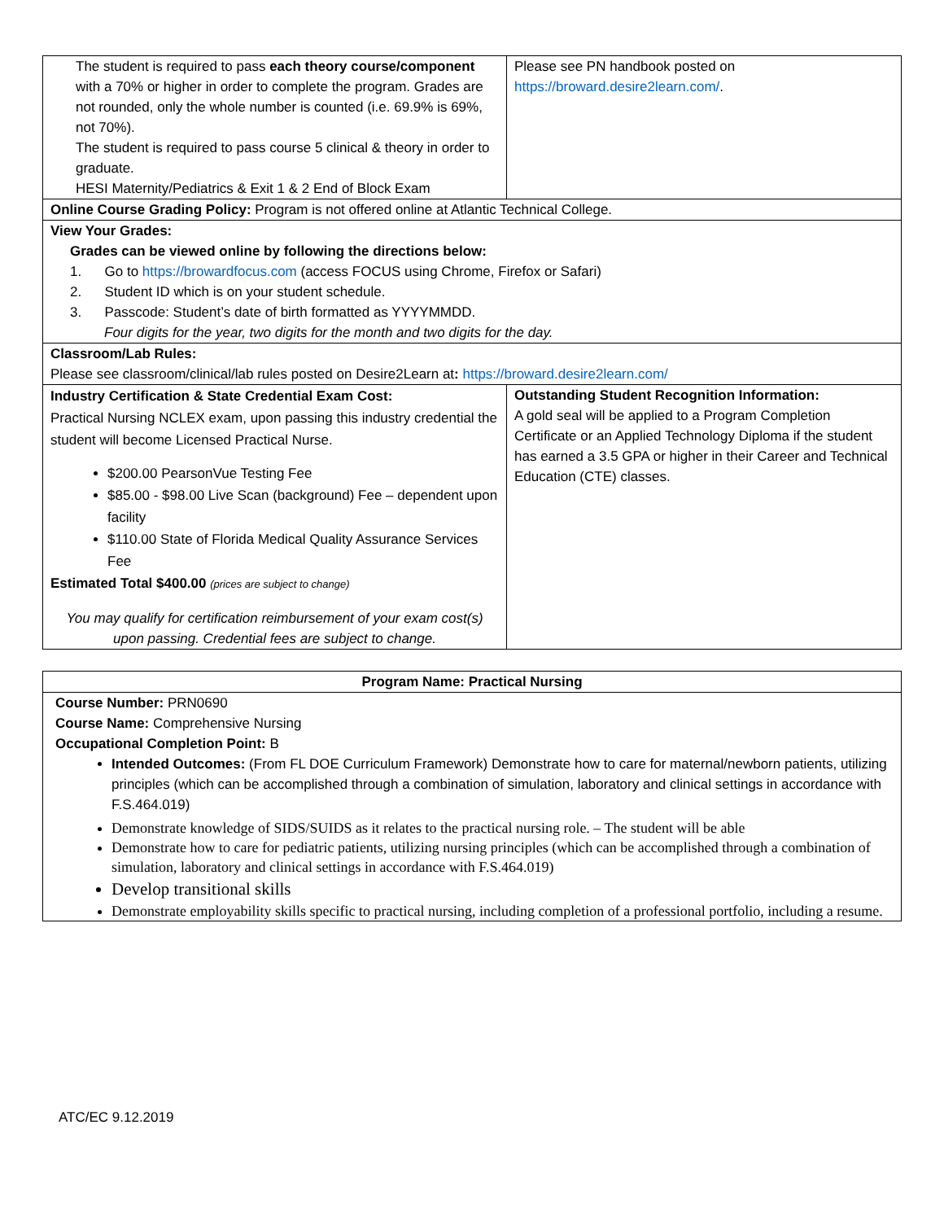| The student is required to pass each theory course/component with a 70% or higher in order to complete the program. Grades are not rounded, only the whole number is counted (i.e. 69.9% is 69%, not 70%). The student is required to pass course 5 clinical & theory in order to graduate. HESI Maternity/Pediatrics & Exit 1 & 2 End of Block Exam | Please see PN handbook posted on https://broward.desire2learn.com/ . |
| Online Course Grading Policy: Program is not offered online at Atlantic Technical College. | |
| View Your Grades: Grades can be viewed online by following the directions below: 1. Go to https://browardfocus.com (access FOCUS using Chrome, Firefox or Safari) 2. Student ID which is on your student schedule. 3. Passcode: Student’s date of birth formatted as YYYYMMDD. Four digits for the year, two digits for the month and two digits for the day. | |
| Classroom/Lab Rules: Please see classroom/clinical/lab rules posted on Desire2Learn at : https://broward.desire2learn.com/ | |
| Industry Certification & State Credential Exam Cost: Practical Nursing NCLEX exam, upon passing this industry credential the student will become Licensed Practical Nurse. $200.00 PearsonVue Testing Fee $85.00 - $98.00 Live Scan (background) Fee – dependent upon facility $110.00 State of Florida Medical Quality Assurance Services Fee Estimated Total $400.00 (prices are subject to change) You may qualify for certification reimbursement of your exam cost(s) upon passing. Credential fees are subject to change. | Outstanding Student Recognition Information: A gold seal will be applied to a Program Completion Certificate or an Applied Technology Diploma if the student has earned a 3.5 GPA or higher in their Career and Technical Education (CTE) classes. |
| Program Name: Practical Nursing |
| Course Number: PRN0690 Course Name: Comprehensive Nursing Occupational Completion Point: B Intended Outcomes: (From FL DOE Curriculum Framework) Demonstrate how to care for maternal/newborn patients, utilizing principles (which can be accomplished through a combination of simulation, laboratory and clinical settings in accordance with F.S.464.019) Demonstrate knowledge of SIDS/SUIDS as it relates to the practical nursing role. – The student will be able Demonstrate how to care for pediatric patients, utilizing nursing principles (which can be accomplished through a combination of simulation, laboratory and clinical settings in accordance with F.S.464.019) Develop transitional skills Demonstrate employability skills specific to practical nursing, including completion of a professional portfolio, including a resume. |
ATC/EC 9.12.2019